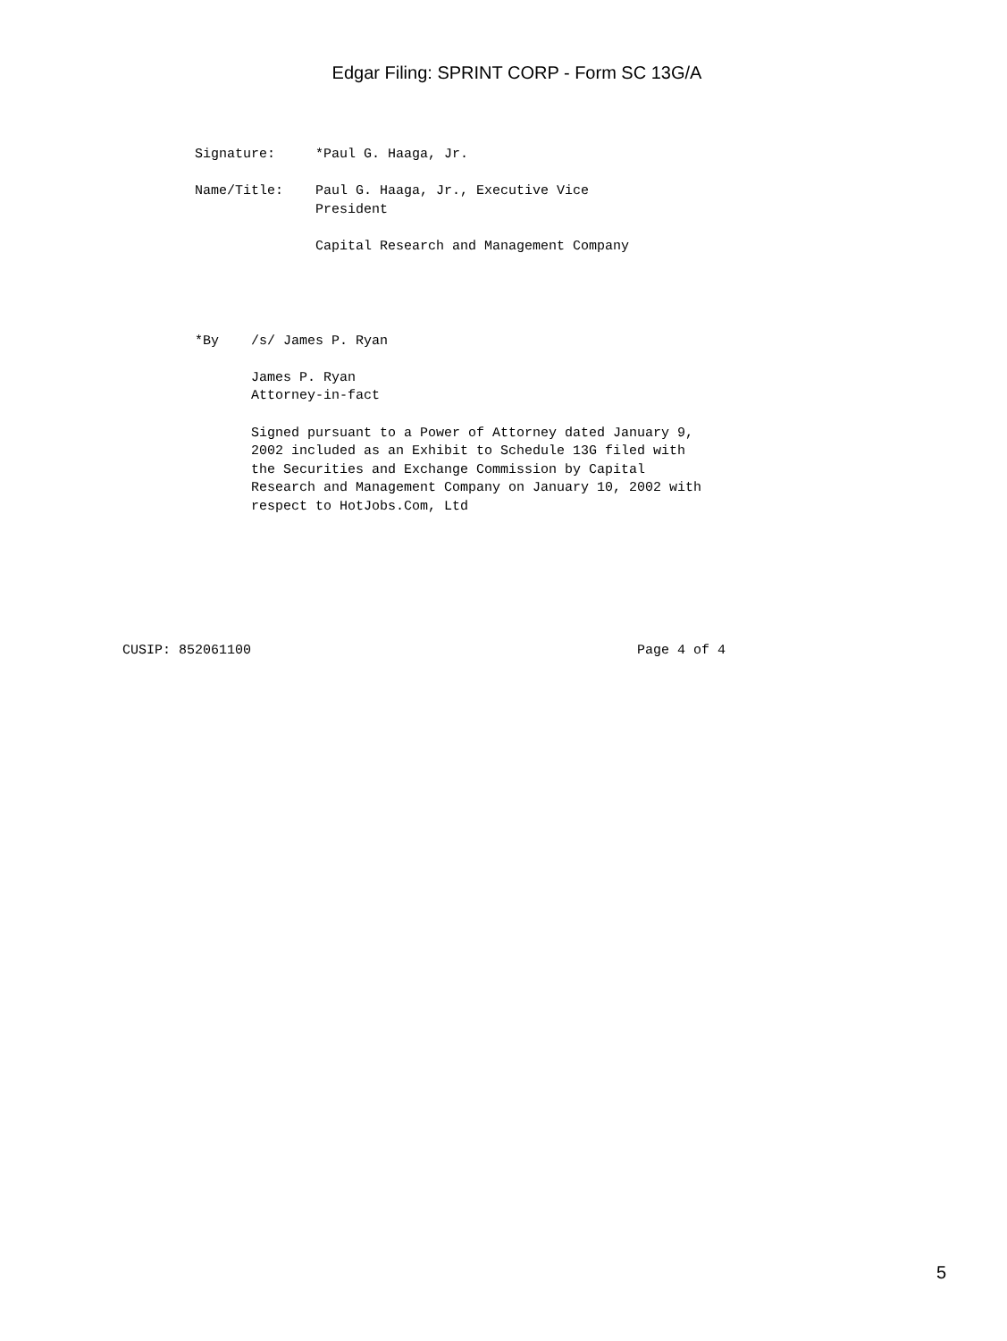Edgar Filing: SPRINT CORP - Form SC 13G/A
Signature:     *Paul G. Haaga, Jr.

Name/Title:    Paul G. Haaga, Jr., Executive Vice
               President

               Capital Research and Management Company
*By    /s/ James P. Ryan

       James P. Ryan
       Attorney-in-fact

       Signed pursuant to a Power of Attorney dated January 9,
       2002 included as an Exhibit to Schedule 13G filed with
       the Securities and Exchange Commission by Capital
       Research and Management Company on January 10, 2002 with
       respect to HotJobs.Com, Ltd
CUSIP: 852061100                                                Page 4 of 4
5